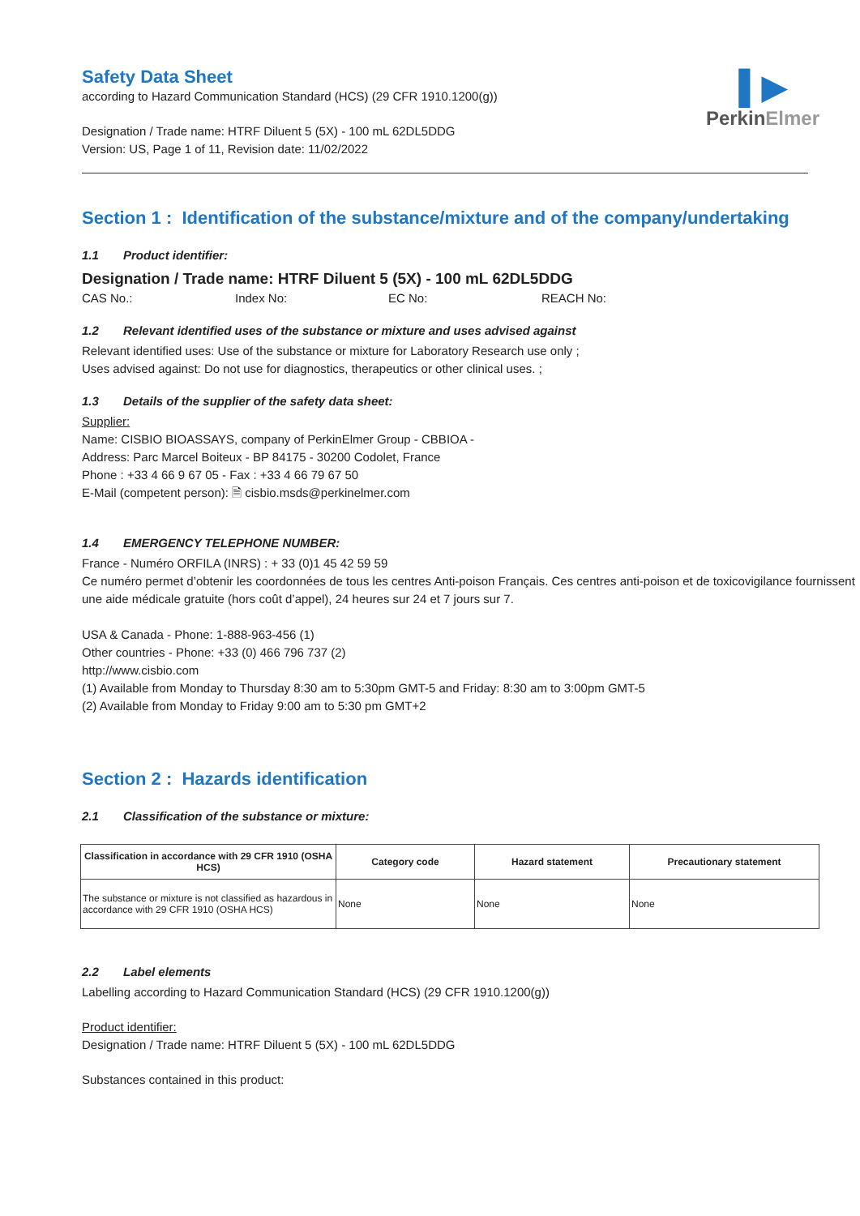▌▶
PerkinElmer
Safety Data Sheet
according to Hazard Communication Standard (HCS) (29 CFR 1910.1200(g))
Designation / Trade name: HTRF Diluent 5 (5X) - 100 mL 62DL5DDG
Version: US, Page 1 of 11, Revision date: 11/02/2022
Section 1 : Identification of the substance/mixture and of the company/undertaking
1.1 Product identifier:
Designation / Trade name: HTRF Diluent 5 (5X) - 100 mL 62DL5DDG
CAS No.: Index No: EC No: REACH No:
1.2 Relevant identified uses of the substance or mixture and uses advised against
Relevant identified uses: Use of the substance or mixture for Laboratory Research use only ;
Uses advised against: Do not use for diagnostics, therapeutics or other clinical uses. ;
1.3 Details of the supplier of the safety data sheet:
Supplier:
Name: CISBIO BIOASSAYS, company of PerkinElmer Group - CBBIOA -
Address: Parc Marcel Boiteux - BP 84175 - 30200 Codolet, France
Phone : +33 4 66 9 67 05 - Fax : +33 4 66 79 67 50
E-Mail (competent person): 🗎 cisbio.msds@perkinelmer.com
1.4 EMERGENCY TELEPHONE NUMBER:
France - Numéro ORFILA (INRS) : + 33 (0)1 45 42 59 59
Ce numéro permet d’obtenir les coordonnées de tous les centres Anti-poison Français. Ces centres anti-poison et de toxicovigilance fournissent une aide médicale gratuite (hors coût d’appel), 24 heures sur 24 et 7 jours sur 7.
USA & Canada - Phone: 1-888-963-456 (1)
Other countries - Phone: +33 (0) 466 796 737 (2)
http://www.cisbio.com
(1) Available from Monday to Thursday 8:30 am to 5:30pm GMT-5 and Friday: 8:30 am to 3:00pm GMT-5
(2) Available from Monday to Friday 9:00 am to 5:30 pm GMT+2
Section 2 : Hazards identification
2.1 Classification of the substance or mixture:
| Classification in accordance with 29 CFR 1910 (OSHA HCS) | Category code | Hazard statement | Precautionary statement |
| --- | --- | --- | --- |
| The substance or mixture is not classified as hazardous in accordance with 29 CFR 1910 (OSHA HCS) | None | None | None |
2.2 Label elements
Labelling according to Hazard Communication Standard (HCS) (29 CFR 1910.1200(g))
Product identifier:
Designation / Trade name: HTRF Diluent 5 (5X) - 100 mL 62DL5DDG
Substances contained in this product: